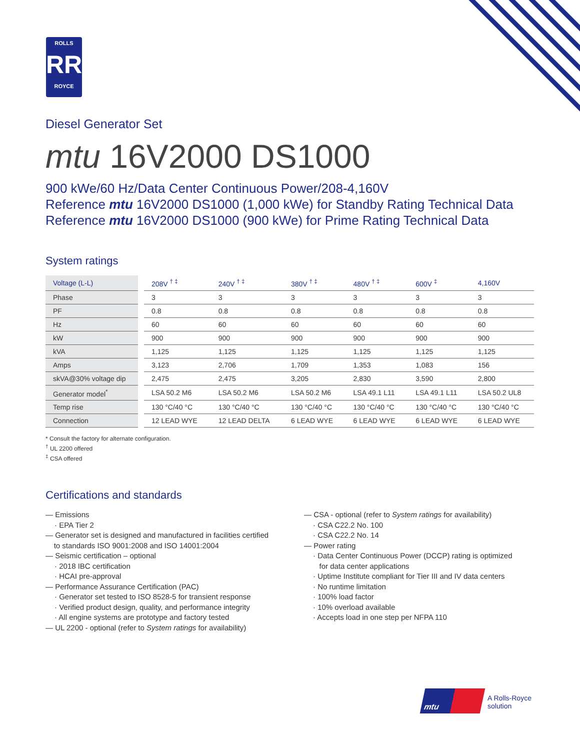ROLLS
RR
ROYCE
Diesel Generator Set
mtu 16V2000 DS1000
900 kWe/60 Hz/Data Center Continuous Power/208-4,160V
Reference mtu 16V2000 DS1000 (1,000 kWe) for Standby Rating Technical Data
Reference mtu 16V2000 DS1000 (900 kWe) for Prime Rating Technical Data
System ratings
| Voltage (L-L) | 208V <sup>† ‡</sup> | 240V <sup>† ‡</sup> | 380V <sup>† ‡</sup> | 480V <sup>† ‡</sup> | 600V <sup>‡</sup> | 4,160V |
| --- | --- | --- | --- | --- | --- | --- |
| Phase | 3 | 3 | 3 | 3 | 3 | 3 |
| PF | 0.8 | 0.8 | 0.8 | 0.8 | 0.8 | 0.8 |
| Hz | 60 | 60 | 60 | 60 | 60 | 60 |
| kW | 900 | 900 | 900 | 900 | 900 | 900 |
| kVA | 1,125 | 1,125 | 1,125 | 1,125 | 1,125 | 1,125 |
| Amps | 3,123 | 2,706 | 1,709 | 1,353 | 1,083 | 156 |
| skVA@30% voltage dip | 2,475 | 2,475 | 3,205 | 2,830 | 3,590 | 2,800 |
| Generator model<sup>*</sup> | LSA 50.2 M6 | LSA 50.2 M6 | LSA 50.2 M6 | LSA 49.1 L11 | LSA 49.1 L11 | LSA 50.2 UL8 |
| Temp rise | 130 °C/40 °C | 130 °C/40 °C | 130 °C/40 °C | 130 °C/40 °C | 130 °C/40 °C | 130 °C/40 °C |
| Connection | 12 LEAD WYE | 12 LEAD DELTA | 6 LEAD WYE | 6 LEAD WYE | 6 LEAD WYE | 6 LEAD WYE |
* Consult the factory for alternate configuration.
<sup>†</sup> UL 2200 offered
<sup>‡</sup> CSA offered
Certifications and standards
— Emissions
· EPA Tier 2
— Generator set is designed and manufactured in facilities certified
to standards ISO 9001:2008 and ISO 14001:2004
— Seismic certification – optional
· 2018 IBC certification
· HCAI pre-approval
— Performance Assurance Certification (PAC)
· Generator set tested to ISO 8528-5 for transient response
· Verified product design, quality, and performance integrity
· All engine systems are prototype and factory tested
— UL 2200 - optional (refer to System ratings for availability)
— CSA - optional (refer to System ratings for availability)
· CSA C22.2 No. 100
· CSA C22.2 No. 14
— Power rating
· Data Center Continuous Power (DCCP) rating is optimized
for data center applications
· Uptime Institute compliant for Tier III and IV data centers
· No runtime limitation
· 100% load factor
· 10% overload available
· Accepts load in one step per NFPA 110
mtu
A Rolls-Royce
solution